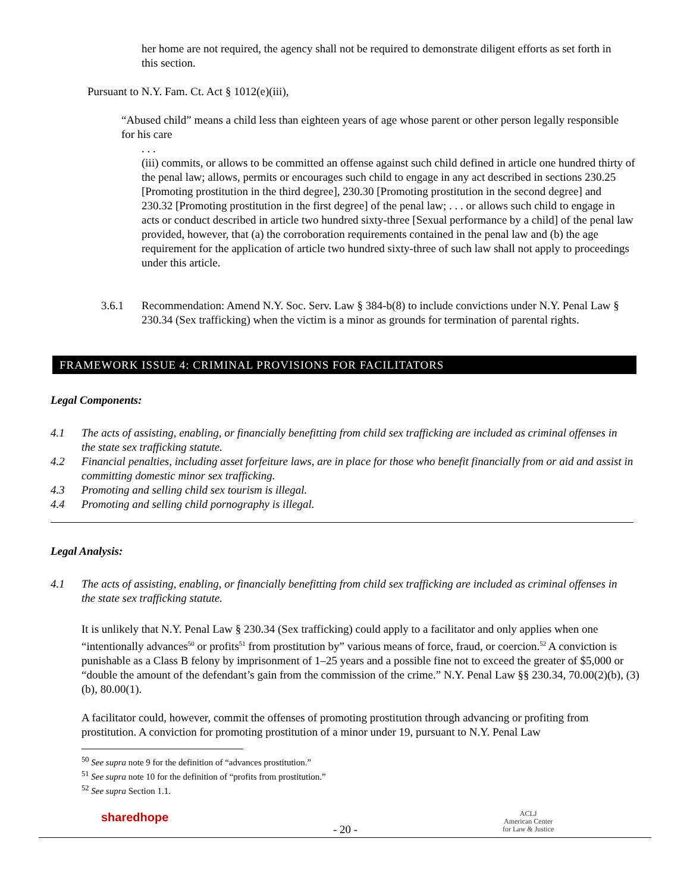her home are not required, the agency shall not be required to demonstrate diligent efforts as set forth in this section.
Pursuant to N.Y. Fam. Ct. Act § 1012(e)(iii),
“Abused child” means a child less than eighteen years of age whose parent or other person legally responsible for his care
. . .
(iii) commits, or allows to be committed an offense against such child defined in article one hundred thirty of the penal law; allows, permits or encourages such child to engage in any act described in sections 230.25 [Promoting prostitution in the third degree], 230.30 [Promoting prostitution in the second degree] and 230.32 [Promoting prostitution in the first degree] of the penal law; . . . or allows such child to engage in acts or conduct described in article two hundred sixty-three [Sexual performance by a child] of the penal law provided, however, that (a) the corroboration requirements contained in the penal law and (b) the age requirement for the application of article two hundred sixty-three of such law shall not apply to proceedings under this article.
3.6.1 Recommendation: Amend N.Y. Soc. Serv. Law § 384-b(8) to include convictions under N.Y. Penal Law § 230.34 (Sex trafficking) when the victim is a minor as grounds for termination of parental rights.
FRAMEWORK ISSUE 4: CRIMINAL PROVISIONS FOR FACILITATORS
Legal Components:
4.1 The acts of assisting, enabling, or financially benefitting from child sex trafficking are included as criminal offenses in the state sex trafficking statute.
4.2 Financial penalties, including asset forfeiture laws, are in place for those who benefit financially from or aid and assist in committing domestic minor sex trafficking.
4.3 Promoting and selling child sex tourism is illegal.
4.4 Promoting and selling child pornography is illegal.
Legal Analysis:
4.1 The acts of assisting, enabling, or financially benefitting from child sex trafficking are included as criminal offenses in the state sex trafficking statute.
It is unlikely that N.Y. Penal Law § 230.34 (Sex trafficking) could apply to a facilitator and only applies when one “intentionally advances<sup>50</sup> or profits<sup>51</sup> from prostitution by” various means of force, fraud, or coercion.<sup>52</sup> A conviction is punishable as a Class B felony by imprisonment of 1–25 years and a possible fine not to exceed the greater of $5,000 or “double the amount of the defendant’s gain from the commission of the crime.” N.Y. Penal Law §§ 230.34, 70.00(2)(b), (3)(b), 80.00(1).
A facilitator could, however, commit the offenses of promoting prostitution through advancing or profiting from prostitution. A conviction for promoting prostitution of a minor under 19, pursuant to N.Y. Penal Law
<sup>50</sup> See supra note 9 for the definition of “advances prostitution.”
<sup>51</sup> See supra note 10 for the definition of “profits from prostitution.”
<sup>52</sup> See supra Section 1.1.
sharedhope
- 20 -
ACLJ
American Center
for Law & Justice